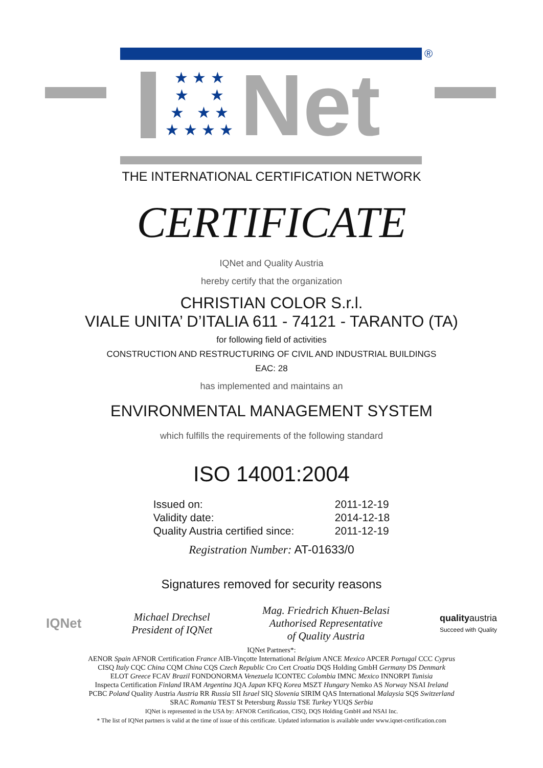®
★ ★ ★
★ ★
★ ★ ★
★ ★ ★ ★
Net
THE INTERNATIONAL CERTIFICATION NETWORK
CERTIFICATE
IQNet and Quality Austria
hereby certify that the organization
CHRISTIAN COLOR S.r.l.
VIALE UNITA’ D’ITALIA 611 - 74121 - TARANTO (TA)
for following field of activities
CONSTRUCTION AND RESTRUCTURING OF CIVIL AND INDUSTRIAL BUILDINGS
EAC: 28
has implemented and maintains an
ENVIRONMENTAL MANAGEMENT SYSTEM
which fulfills the requirements of the following standard
ISO 14001:2004
| Issued on: | 2011-12-19 |
| Validity date: | 2014-12-18 |
| Quality Austria certified since: | 2011-12-19 |
Registration Number: AT-01633/0
Signatures removed for security reasons
IQNet
Michael Drechsel
President of IQNet
Mag. Friedrich Khuen-Belasi
Authorised Representative
of Quality Austria
qualityaustria
Succeed with Quality
IQNet Partners*:
AENOR Spain AFNOR Certification France AIB-Vinçotte International Belgium ANCE Mexico APCER Portugal CCC Cyprus
CISQ Italy CQC China CQM China CQS Czech Republic Cro Cert Croatia DQS Holding GmbH Germany DS Denmark
ELOT Greece FCAV Brazil FONDONORMA Venezuela ICONTEC Colombia IMNC Mexico INNORPI Tunisia
Inspecta Certification Finland IRAM Argentina JQA Japan KFQ Korea MSZT Hungary Nemko AS Norway NSAI Ireland
PCBC Poland Quality Austria Austria RR Russia SII Israel SIQ Slovenia SIRIM QAS International Malaysia SQS Switzerland
SRAC Romania TEST St Petersburg Russia TSE Turkey YUQS Serbia
IQNet is represented in the USA by: AFNOR Certification, CISQ, DQS Holding GmbH and NSAI Inc.
* The list of IQNet partners is valid at the time of issue of this certificate. Updated information is available under www.iqnet-certification.com